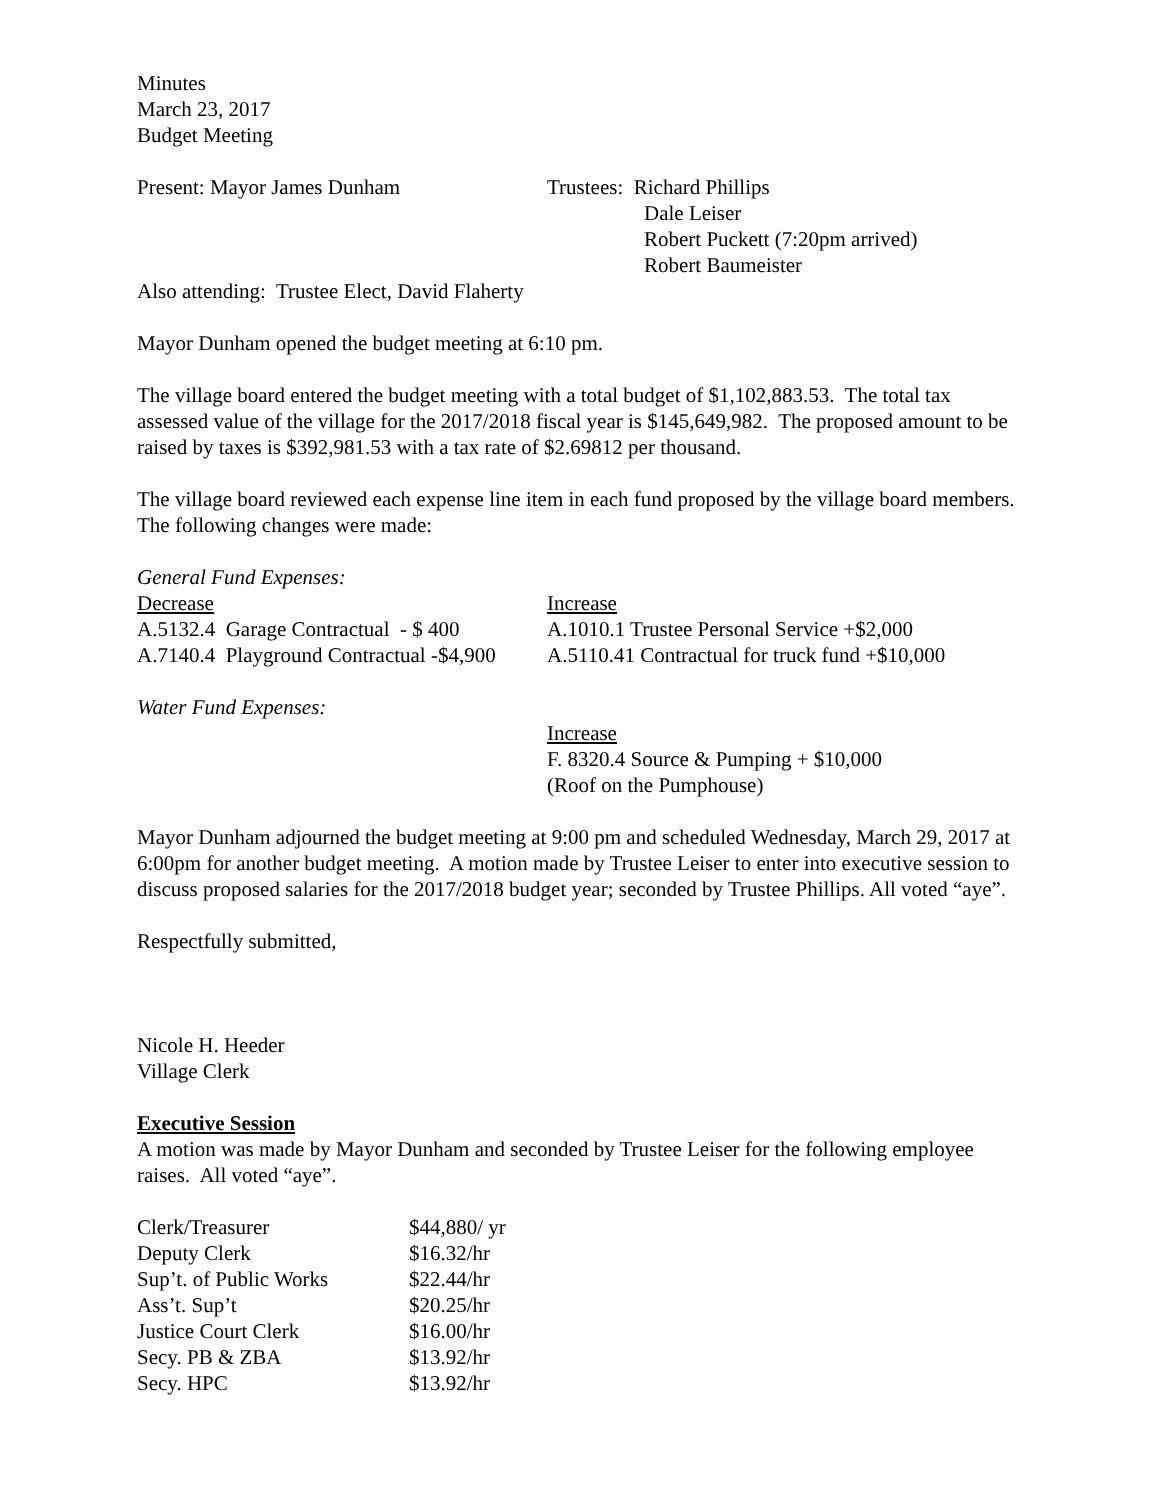Minutes
March 23, 2017
Budget Meeting
Present: Mayor James Dunham Trustees: Richard Phillips
Dale Leiser
Robert Puckett (7:20pm arrived)
Robert Baumeister
Also attending: Trustee Elect, David Flaherty
Mayor Dunham opened the budget meeting at 6:10 pm.
The village board entered the budget meeting with a total budget of $1,102,883.53. The total tax assessed value of the village for the 2017/2018 fiscal year is $145,649,982. The proposed amount to be raised by taxes is $392,981.53 with a tax rate of $2.69812 per thousand.
The village board reviewed each expense line item in each fund proposed by the village board members. The following changes were made:
General Fund Expenses:
| Decrease | Increase |
| A.5132.4 Garage Contractual - $ 400 | A.1010.1 Trustee Personal Service +$2,000 |
| A.7140.4 Playground Contractual -$4,900 | A.5110.41 Contractual for truck fund +$10,000 |
Water Fund Expenses:
Increase
F. 8320.4 Source & Pumping + $10,000
(Roof on the Pumphouse)
Mayor Dunham adjourned the budget meeting at 9:00 pm and scheduled Wednesday, March 29, 2017 at 6:00pm for another budget meeting. A motion made by Trustee Leiser to enter into executive session to discuss proposed salaries for the 2017/2018 budget year; seconded by Trustee Phillips. All voted “aye”.
Respectfully submitted,
Nicole H. Heeder
Village Clerk
Executive Session
A motion was made by Mayor Dunham and seconded by Trustee Leiser for the following employee raises. All voted “aye”.
| Clerk/Treasurer | $44,880/ yr |
| Deputy Clerk | $16.32/hr |
| Sup’t. of Public Works | $22.44/hr |
| Ass’t. Sup’t | $20.25/hr |
| Justice Court Clerk | $16.00/hr |
| Secy. PB & ZBA | $13.92/hr |
| Secy. HPC | $13.92/hr |